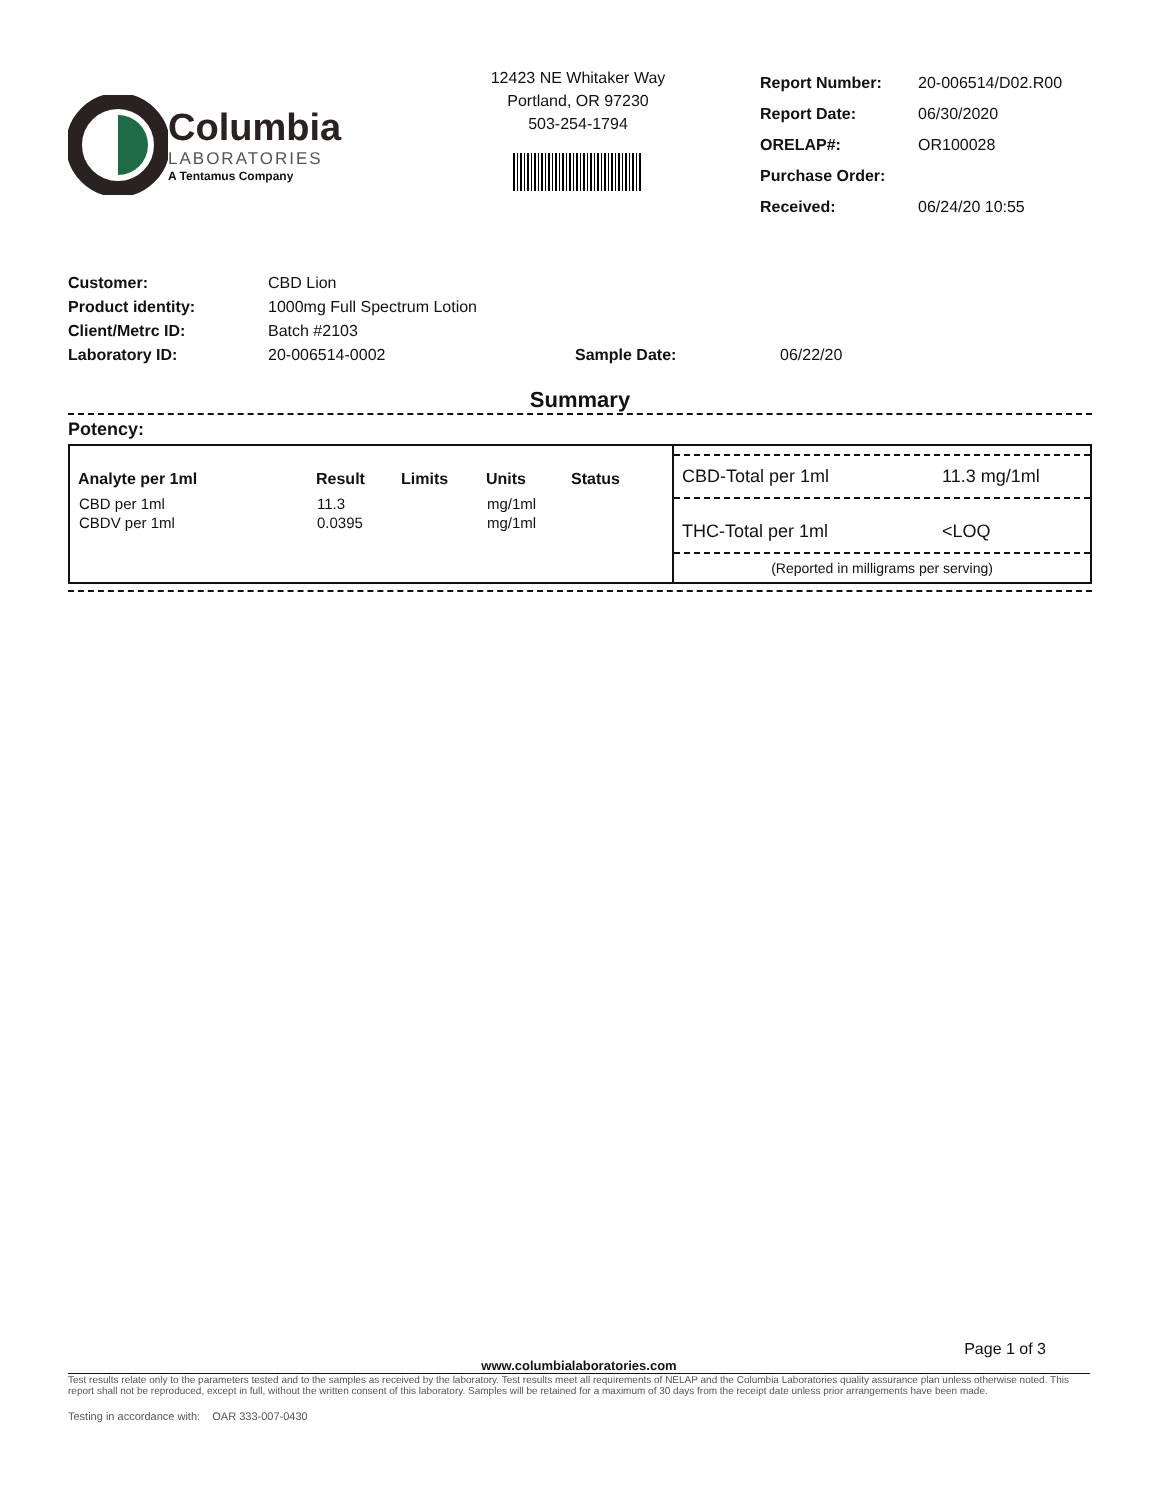Columbia
LABORATORIES
A Tentamus Company
12423 NE Whitaker Way
Portland, OR 97230
503-254-1794
| Report Number: | 20-006514/D02.R00 |
| Report Date: | 06/30/2020 |
| ORELAP#: | OR100028 |
| Purchase Order: | |
| Received: | 06/24/20 10:55 |
| Customer: | CBD Lion | | |
| Product identity: | 1000mg Full Spectrum Lotion | | |
| Client/Metrc ID: | Batch #2103 | | |
| Laboratory ID: | 20-006514-0002 | Sample Date: | 06/22/20 |
Summary
Potency:
| Analyte per 1ml | Result | Limits | Units | Status |
| --- | --- | --- | --- | --- |
| CBD per 1ml | 11.3 | | mg/1ml | |
| CBDV per 1ml | 0.0395 | | mg/1ml | |
CBD-Total per 1ml 11.3 mg/1ml
THC-Total per 1ml <LOQ
(Reported in milligrams per serving)
Page 1 of 3
www.columbialaboratories.com
Test results relate only to the parameters tested and to the samples as received by the laboratory. Test results meet all requirements of NELAP and the Columbia Laboratories quality assurance plan unless otherwise noted. This report shall not be reproduced, except in full, without the written consent of this laboratory. Samples will be retained for a maximum of 30 days from the receipt date unless prior arrangements have been made.
Testing in accordance with: OAR 333-007-0430